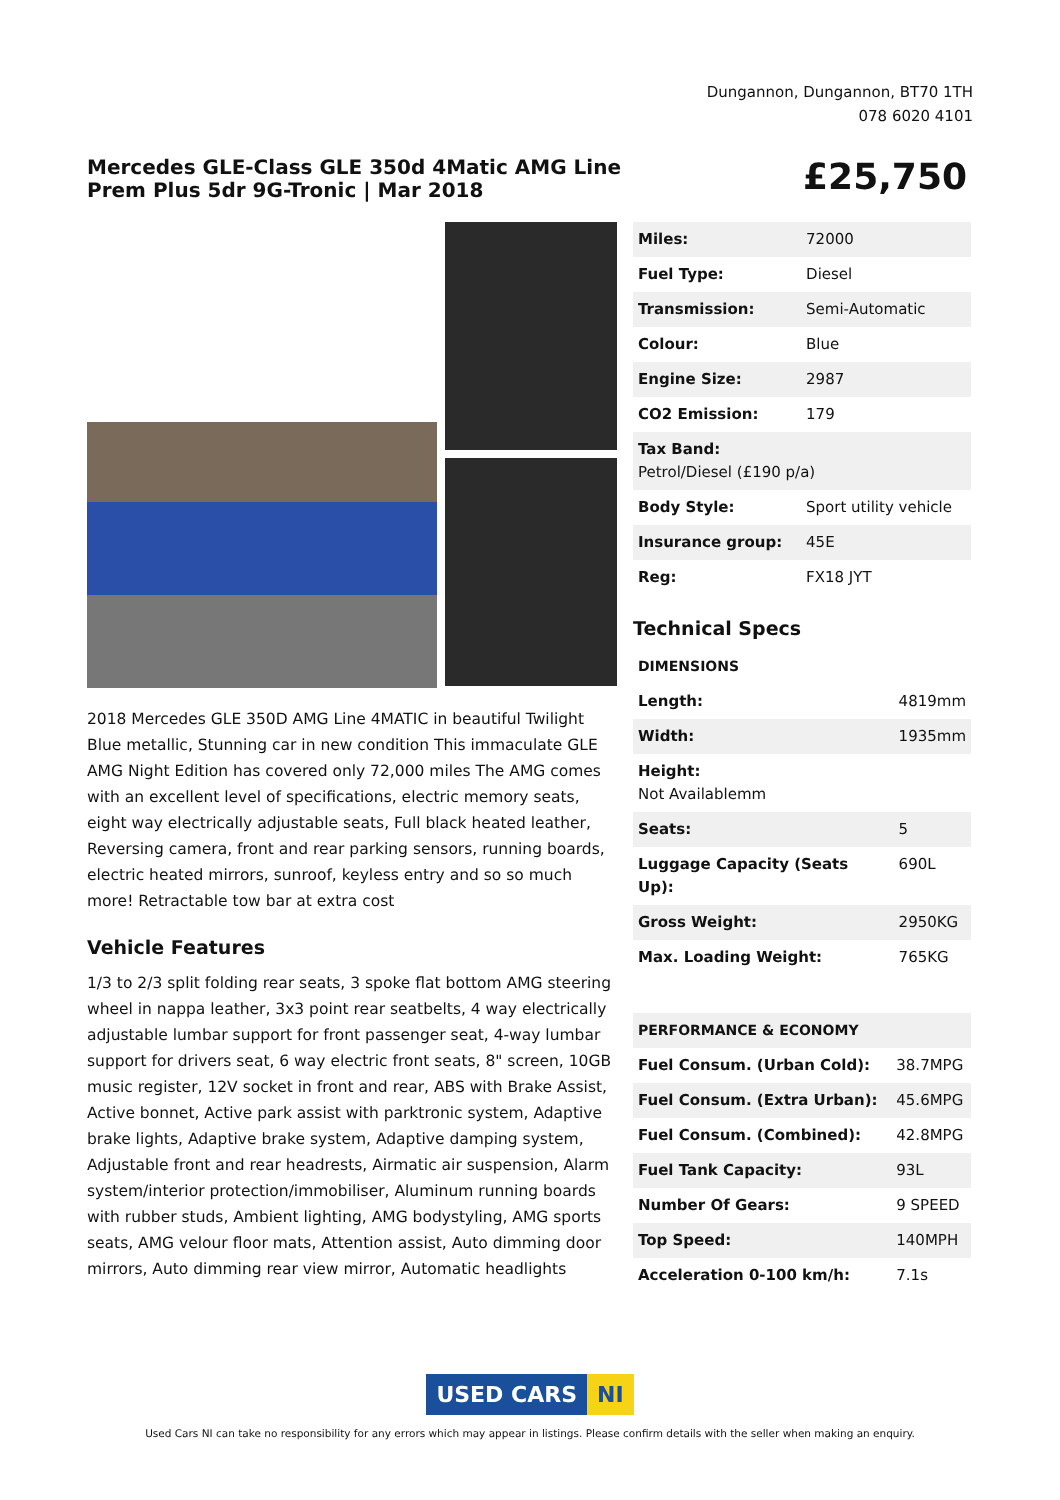Dungannon, Dungannon, BT70 1TH
078 6020 4101
Mercedes GLE-Class GLE 350d 4Matic AMG Line Prem Plus 5dr 9G-Tronic | Mar 2018
£25,750
2018 Mercedes GLE 350D AMG Line 4MATIC in beautiful Twilight Blue metallic, Stunning car in new condition This immaculate GLE AMG Night Edition has covered only 72,000 miles The AMG comes with an excellent level of specifications, electric memory seats, eight way electrically adjustable seats, Full black heated leather, Reversing camera, front and rear parking sensors, running boards, electric heated mirrors, sunroof, keyless entry and so so much more! Retractable tow bar at extra cost
Vehicle Features
1/3 to 2/3 split folding rear seats, 3 spoke flat bottom AMG steering wheel in nappa leather, 3x3 point rear seatbelts, 4 way electrically adjustable lumbar support for front passenger seat, 4-way lumbar support for drivers seat, 6 way electric front seats, 8" screen, 10GB music register, 12V socket in front and rear, ABS with Brake Assist, Active bonnet, Active park assist with parktronic system, Adaptive brake lights, Adaptive brake system, Adaptive damping system, Adjustable front and rear headrests, Airmatic air suspension, Alarm system/interior protection/immobiliser, Aluminum running boards with rubber studs, Ambient lighting, AMG bodystyling, AMG sports seats, AMG velour floor mats, Attention assist, Auto dimming door mirrors, Auto dimming rear view mirror, Automatic headlights
| Miles: | 72000 |
| Fuel Type: | Diesel |
| Transmission: | Semi-Automatic |
| Colour: | Blue |
| Engine Size: | 2987 |
| CO2 Emission: | 179 |
| Tax Band: Petrol/Diesel (£190 p/a) | |
| Body Style: | Sport utility vehicle |
| Insurance group: | 45E |
| Reg: | FX18 JYT |
Technical Specs
| DIMENSIONS | |
| Length: | 4819mm |
| Width: | 1935mm |
| Height: Not Availablemm | |
| Seats: | 5 |
| Luggage Capacity (Seats Up): | 690L |
| Gross Weight: | 2950KG |
| Max. Loading Weight: | 765KG |
| PERFORMANCE & ECONOMY | |
| Fuel Consum. (Urban Cold): | 38.7MPG |
| Fuel Consum. (Extra Urban): | 45.6MPG |
| Fuel Consum. (Combined): | 42.8MPG |
| Fuel Tank Capacity: | 93L |
| Number Of Gears: | 9 SPEED |
| Top Speed: | 140MPH |
| Acceleration 0-100 km/h: | 7.1s |
USED CARS NI
Used Cars NI can take no responsibility for any errors which may appear in listings. Please confirm details with the seller when making an enquiry.